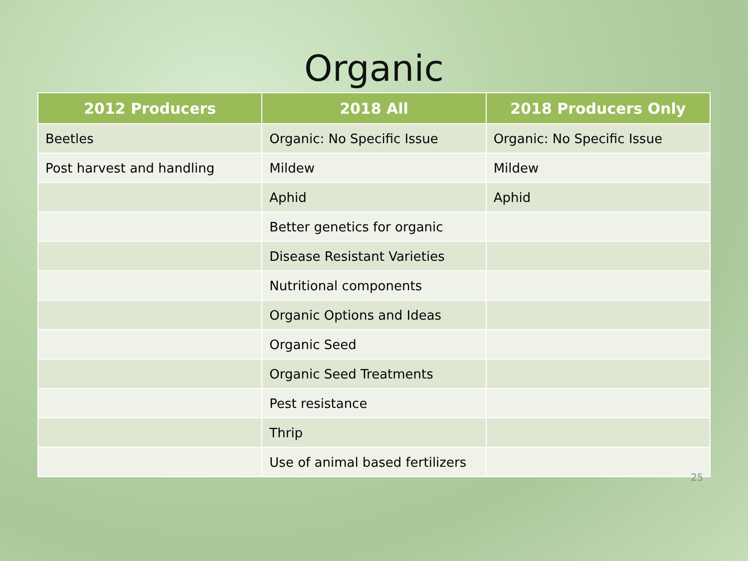Organic
| 2012 Producers | 2018 All | 2018 Producers Only |
| --- | --- | --- |
| Beetles | Organic: No Specific Issue | Organic: No Specific Issue |
| Post harvest and handling | Mildew | Mildew |
| | Aphid | Aphid |
| | Better genetics for organic | |
| | Disease Resistant Varieties | |
| | Nutritional components | |
| | Organic Options and Ideas | |
| | Organic Seed | |
| | Organic Seed Treatments | |
| | Pest resistance | |
| | Thrip | |
| | Use of animal based fertilizers | |
25